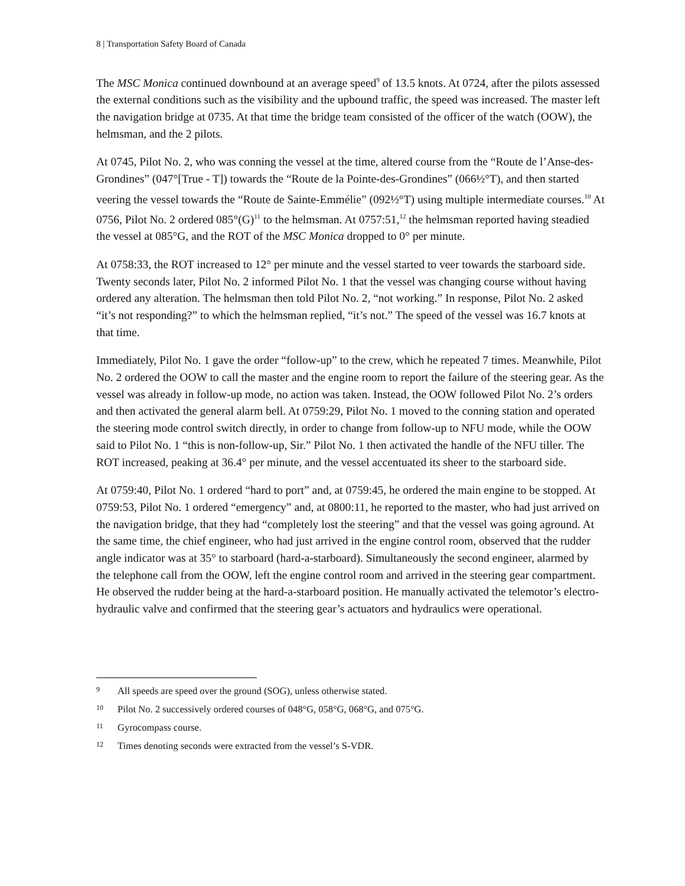8 | Transportation Safety Board of Canada
The MSC Monica continued downbound at an average speed<sup>9</sup> of 13.5 knots. At 0724, after the pilots assessed the external conditions such as the visibility and the upbound traffic, the speed was increased. The master left the navigation bridge at 0735. At that time the bridge team consisted of the officer of the watch (OOW), the helmsman, and the 2 pilots.
At 0745, Pilot No. 2, who was conning the vessel at the time, altered course from the “Route de l’Anse-des-Grondines” (047°[True - T]) towards the “Route de la Pointe-des-Grondines” (066½°T), and then started veering the vessel towards the “Route de Sainte-Emmélie” (092½°T) using multiple intermediate courses.<sup>10</sup> At 0756, Pilot No. 2 ordered 085°(G)<sup>11</sup> to the helmsman. At 0757:51,<sup>12</sup> the helmsman reported having steadied the vessel at 085°G, and the ROT of the MSC Monica dropped to 0° per minute.
At 0758:33, the ROT increased to 12° per minute and the vessel started to veer towards the starboard side. Twenty seconds later, Pilot No. 2 informed Pilot No. 1 that the vessel was changing course without having ordered any alteration. The helmsman then told Pilot No. 2, “not working.” In response, Pilot No. 2 asked “it’s not responding?” to which the helmsman replied, “it’s not.” The speed of the vessel was 16.7 knots at that time.
Immediately, Pilot No. 1 gave the order “follow-up” to the crew, which he repeated 7 times. Meanwhile, Pilot No. 2 ordered the OOW to call the master and the engine room to report the failure of the steering gear. As the vessel was already in follow-up mode, no action was taken. Instead, the OOW followed Pilot No. 2’s orders and then activated the general alarm bell. At 0759:29, Pilot No. 1 moved to the conning station and operated the steering mode control switch directly, in order to change from follow-up to NFU mode, while the OOW said to Pilot No. 1 “this is non-follow-up, Sir.” Pilot No. 1 then activated the handle of the NFU tiller. The ROT increased, peaking at 36.4° per minute, and the vessel accentuated its sheer to the starboard side.
At 0759:40, Pilot No. 1 ordered “hard to port” and, at 0759:45, he ordered the main engine to be stopped. At 0759:53, Pilot No. 1 ordered “emergency” and, at 0800:11, he reported to the master, who had just arrived on the navigation bridge, that they had “completely lost the steering” and that the vessel was going aground. At the same time, the chief engineer, who had just arrived in the engine control room, observed that the rudder angle indicator was at 35° to starboard (hard-a-starboard). Simultaneously the second engineer, alarmed by the telephone call from the OOW, left the engine control room and arrived in the steering gear compartment. He observed the rudder being at the hard-a-starboard position. He manually activated the telemotor’s electro-hydraulic valve and confirmed that the steering gear’s actuators and hydraulics were operational.
9 All speeds are speed over the ground (SOG), unless otherwise stated.
10 Pilot No. 2 successively ordered courses of 048°G, 058°G, 068°G, and 075°G.
11 Gyrocompass course.
12 Times denoting seconds were extracted from the vessel’s S-VDR.